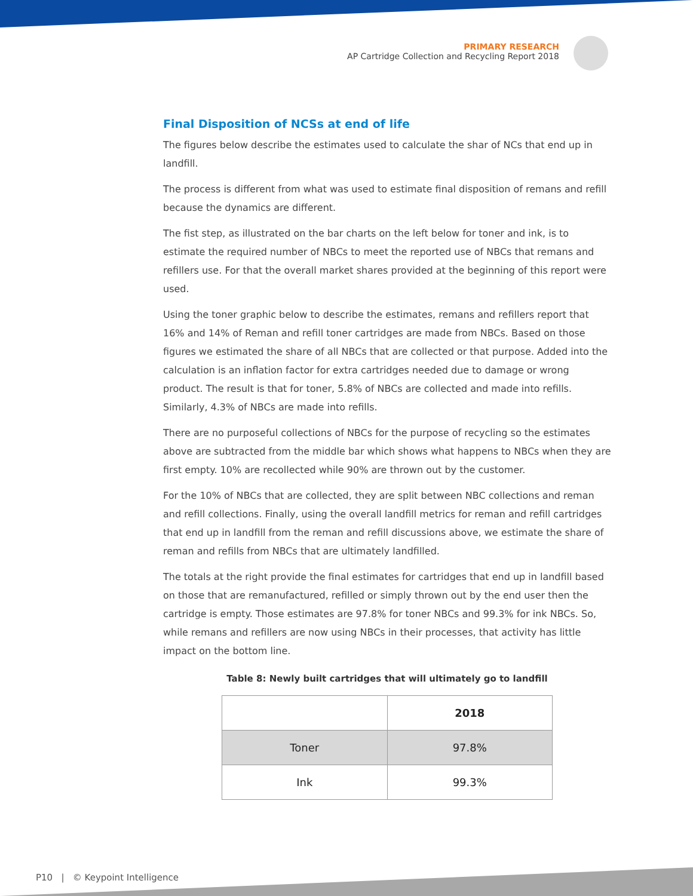PRIMARY RESEARCH
AP Cartridge Collection and Recycling Report 2018
Final Disposition of NCSs at end of life
The figures below describe the estimates used to calculate the shar of NCs that end up in landfill.
The process is different from what was used to estimate final disposition of remans and refill because the dynamics are different.
The fist step, as illustrated on the bar charts on the left below for toner and ink, is to estimate the required number of NBCs to meet the reported use of NBCs that remans and refillers use. For that the overall market shares provided at the beginning of this report were used.
Using the toner graphic below to describe the estimates, remans and refillers report that 16% and 14% of Reman and refill toner cartridges are made from NBCs. Based on those figures we estimated the share of all NBCs that are collected or that purpose. Added into the calculation is an inflation factor for extra cartridges needed due to damage or wrong product. The result is that for toner, 5.8% of NBCs are collected and made into refills. Similarly, 4.3% of NBCs are made into refills.
There are no purposeful collections of NBCs for the purpose of recycling so the estimates above are subtracted from the middle bar which shows what happens to NBCs when they are first empty. 10% are recollected while 90% are thrown out by the customer.
For the 10% of NBCs that are collected, they are split between NBC collections and reman and refill collections. Finally, using the overall landfill metrics for reman and refill cartridges that end up in landfill from the reman and refill discussions above, we estimate the share of reman and refills from NBCs that are ultimately landfilled.
The totals at the right provide the final estimates for cartridges that end up in landfill based on those that are remanufactured, refilled or simply thrown out by the end user then the cartridge is empty. Those estimates are 97.8% for toner NBCs and 99.3% for ink NBCs. So, while remans and refillers are now using NBCs in their processes, that activity has little impact on the bottom line.
Table 8: Newly built cartridges that will ultimately go to landfill
| | 2018 |
| --- | --- |
| Toner | 97.8% |
| Ink | 99.3% |
P10 | © Keypoint Intelligence